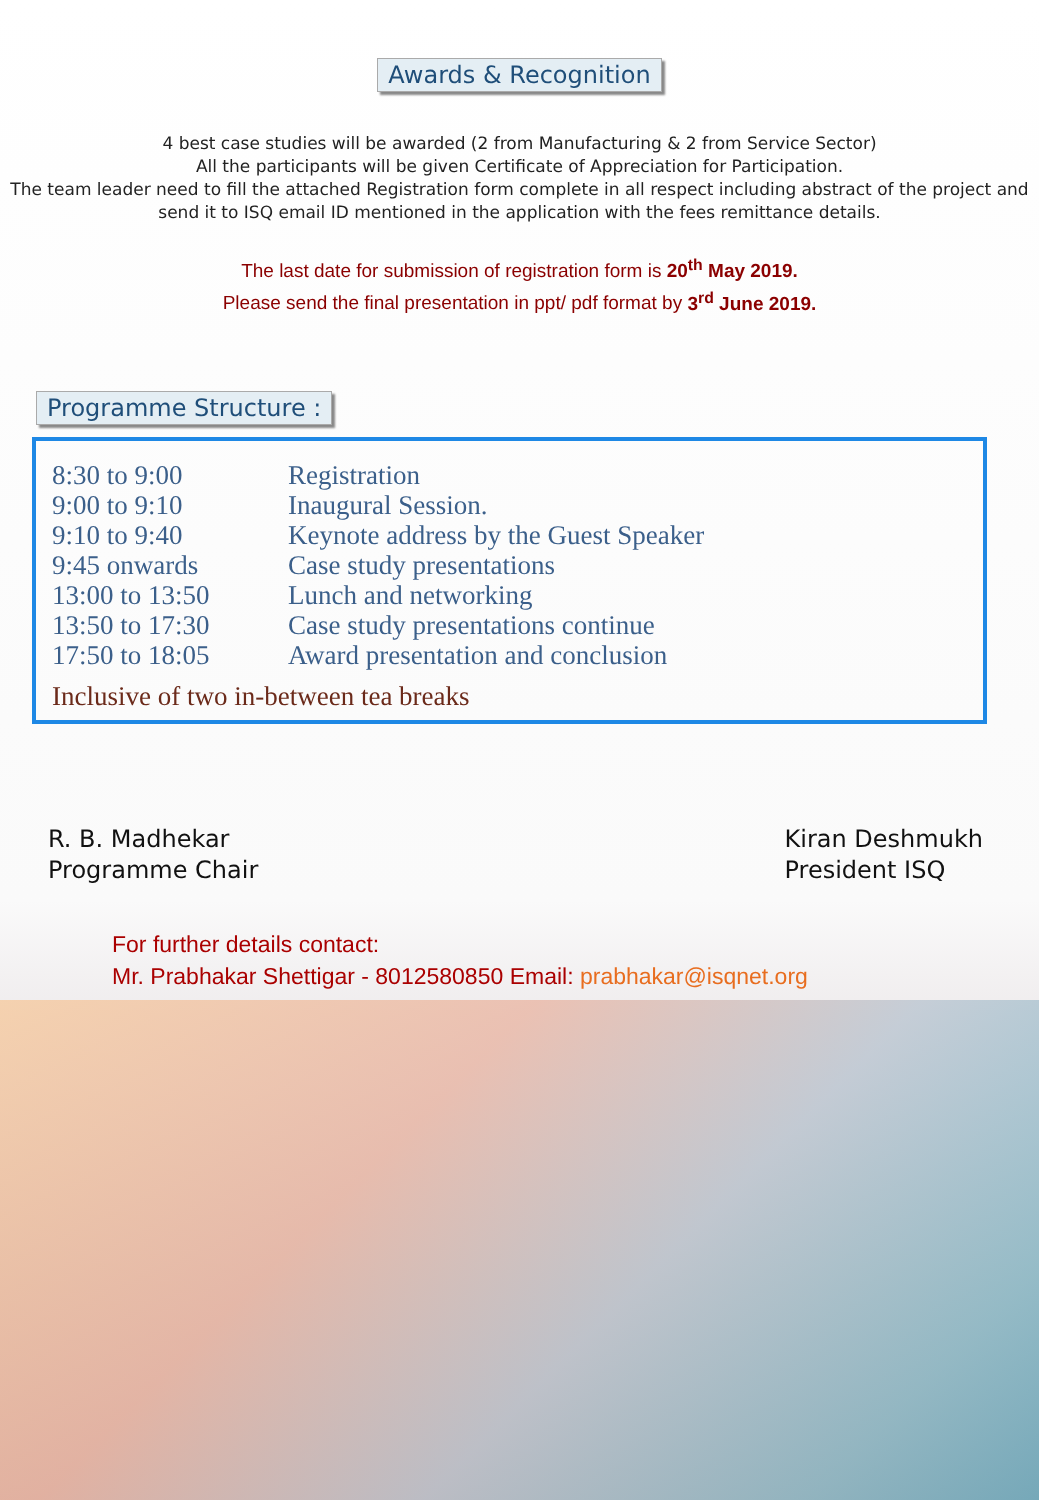Awards & Recognition
4 best case studies will be awarded (2 from Manufacturing & 2 from Service Sector)
All the participants will be given Certificate of Appreciation for Participation.
The team leader need to fill the attached Registration form complete in all respect including abstract of the project and send it to ISQ email ID mentioned in the application with the fees remittance details.
The last date for submission of registration form is 20<sup>th</sup> May 2019.
Please send the final presentation in ppt/ pdf format by 3<sup>rd</sup> June 2019.
Programme Structure :
| 8:30 to 9:00 | Registration |
| 9:00 to 9:10 | Inaugural Session. |
| 9:10 to 9:40 | Keynote address by the Guest Speaker |
| 9:45 onwards | Case study presentations |
| 13:00 to 13:50 | Lunch and networking |
| 13:50 to 17:30 | Case study presentations continue |
| 17:50 to 18:05 | Award presentation and conclusion |
Inclusive of two in-between tea breaks
R. B. Madhekar
Programme Chair
Kiran Deshmukh
President ISQ
For further details contact:
Mr. Prabhakar Shettigar - 8012580850 Email: prabhakar@isqnet.org